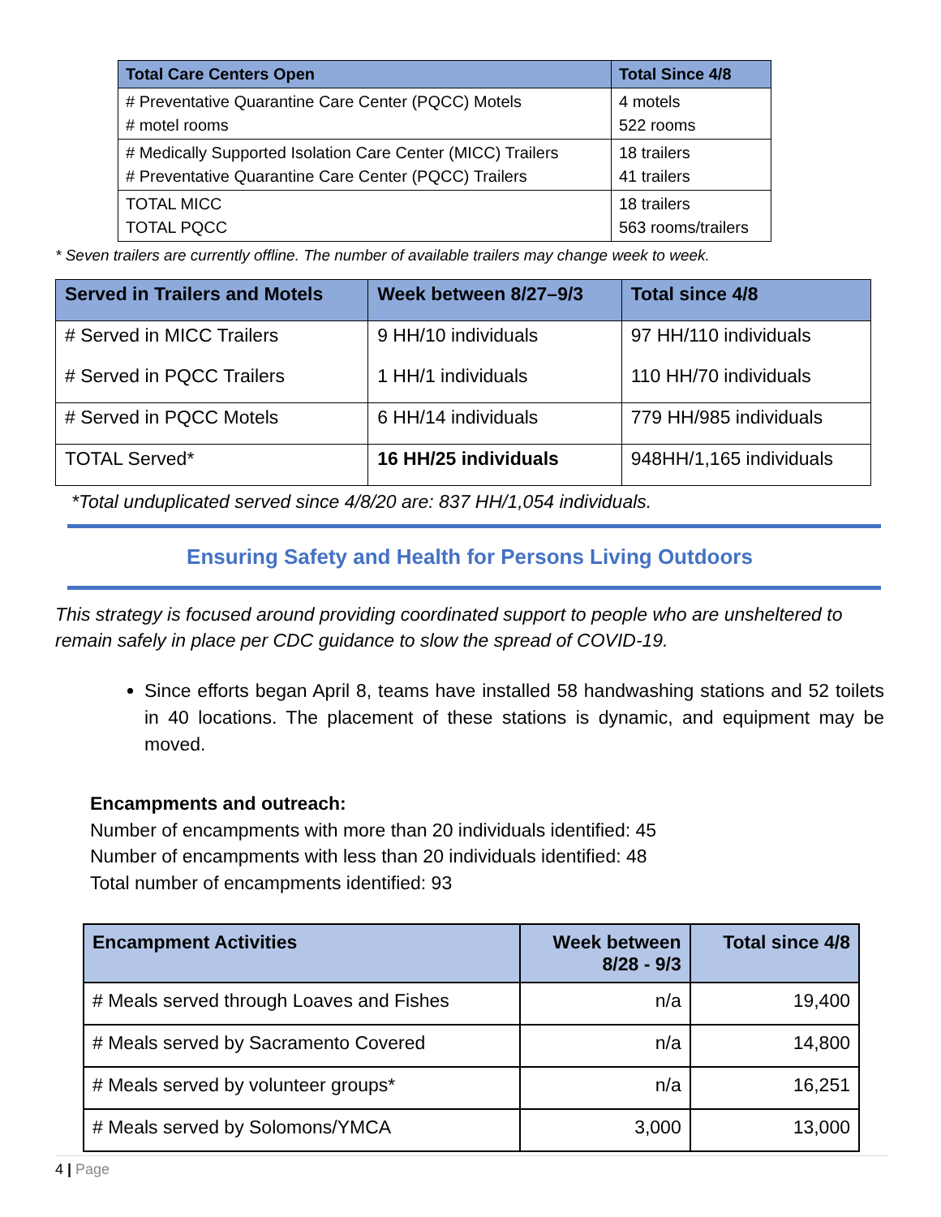| Total Care Centers Open | Total Since 4/8 |
| --- | --- |
| # Preventative Quarantine Care Center (PQCC) Motels # motel rooms | 4 motels 522 rooms |
| # Medically Supported Isolation Care Center (MICC) Trailers # Preventative Quarantine Care Center (PQCC) Trailers | 18 trailers 41 trailers |
| TOTAL MICC TOTAL PQCC | 18 trailers 563 rooms/trailers |
* Seven trailers are currently offline. The number of available trailers may change week to week.
| Served in Trailers and Motels | Week between 8/27–9/3 | Total since 4/8 |
| --- | --- | --- |
| # Served in MICC Trailers | 9 HH/10 individuals | 97 HH/110 individuals |
| # Served in PQCC Trailers | 1 HH/1 individuals | 110 HH/70 individuals |
| # Served in PQCC Motels | 6 HH/14 individuals | 779 HH/985 individuals |
| TOTAL Served* | 16 HH/25 individuals | 948HH/1,165 individuals |
*Total unduplicated served since 4/8/20 are: 837 HH/1,054 individuals.
Ensuring Safety and Health for Persons Living Outdoors
This strategy is focused around providing coordinated support to people who are unsheltered to remain safely in place per CDC guidance to slow the spread of COVID-19.
Since efforts began April 8, teams have installed 58 handwashing stations and 52 toilets in 40 locations. The placement of these stations is dynamic, and equipment may be moved.
Encampments and outreach:
Number of encampments with more than 20 individuals identified: 45
Number of encampments with less than 20 individuals identified: 48
Total number of encampments identified: 93
| Encampment Activities | Week between 8/28 - 9/3 | Total since 4/8 |
| --- | --- | --- |
| # Meals served through Loaves and Fishes | n/a | 19,400 |
| # Meals served by Sacramento Covered | n/a | 14,800 |
| # Meals served by volunteer groups* | n/a | 16,251 |
| # Meals served by Solomons/YMCA | 3,000 | 13,000 |
4 | Page